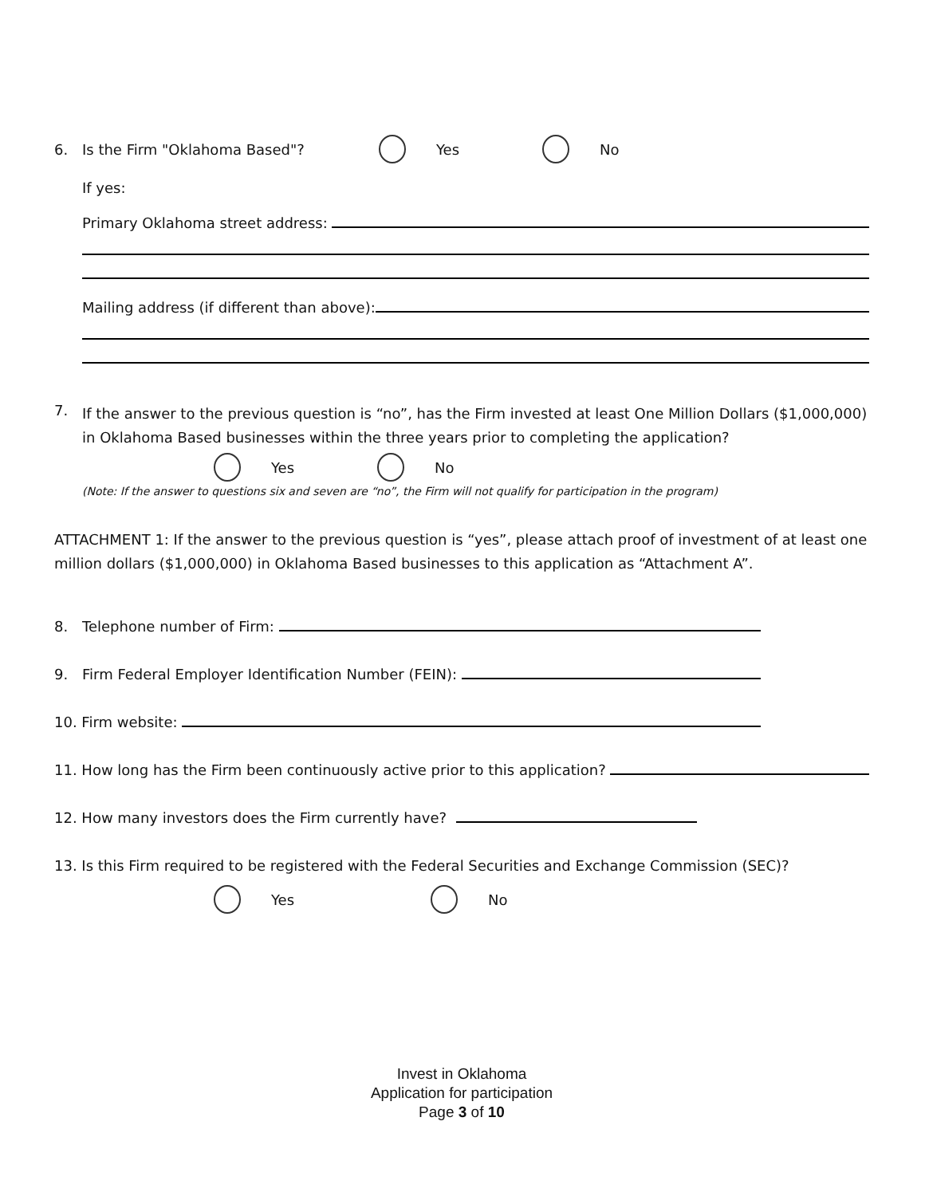6. Is the Firm "Oklahoma Based"? Yes No
If yes:
Primary Oklahoma street address:
Mailing address (if different than above):
7.
If the answer to the previous question is “no”, has the Firm invested at least One Million Dollars ($1,000,000) in Oklahoma Based businesses within the three years prior to completing the application?
Yes No
(Note: If the answer to questions six and seven are “no”, the Firm will not qualify for participation in the program)
ATTACHMENT 1: If the answer to the previous question is “yes”, please attach proof of investment of at least one million dollars ($1,000,000) in Oklahoma Based businesses to this application as “Attachment A”.
8. Telephone number of Firm:
9. Firm Federal Employer Identification Number (FEIN):
10. Firm website:
11. How long has the Firm been continuously active prior to this application?
12. How many investors does the Firm currently have?
13. Is this Firm required to be registered with the Federal Securities and Exchange Commission (SEC)?
Yes No
Invest in Oklahoma
Application for participation
Page 3 of 10